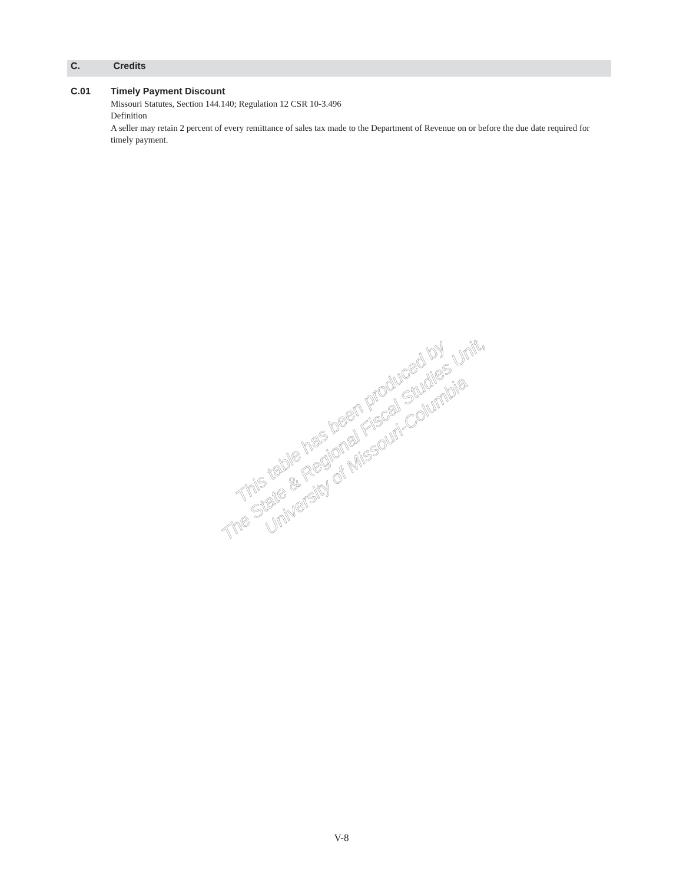C. Credits
C.01
Timely Payment Discount
Missouri Statutes, Section 144.140; Regulation 12 CSR 10-3.496
Definition
A seller may retain 2 percent of every remittance of sales tax made to the Department of Revenue on or before the due date required for timely payment.
This table has been produced by
The State & Regional Fiscal Studies Unit,
University of Missouri-Columbia
V-8